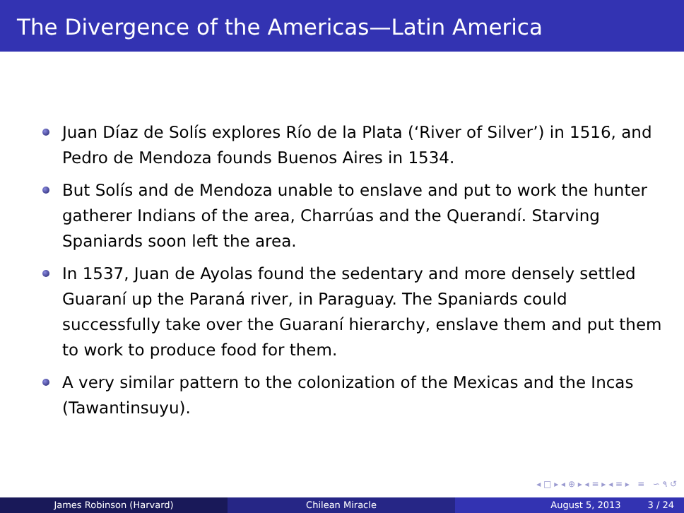The Divergence of the Americas—Latin America
Juan Díaz de Solís explores Río de la Plata (‘River of Silver’) in 1516, and Pedro de Mendoza founds Buenos Aires in 1534.
But Solís and de Mendoza unable to enslave and put to work the hunter gatherer Indians of the area, Charrúas and the Querandí. Starving Spaniards soon left the area.
In 1537, Juan de Ayolas found the sedentary and more densely settled Guaraní up the Paraná river, in Paraguay. The Spaniards could successfully take over the Guaraní hierarchy, enslave them and put them to work to produce food for them.
A very similar pattern to the colonization of the Mexicas and the Incas (Tawantinsuyu).
◂ □ ▸ ◂ ⊕ ▸ ◂ ≡ ▸ ◂ ≡ ▸ ≡ ∽ ۹ ↺
James Robinson (Harvard) Chilean Miracle August 5, 2013 3 / 24